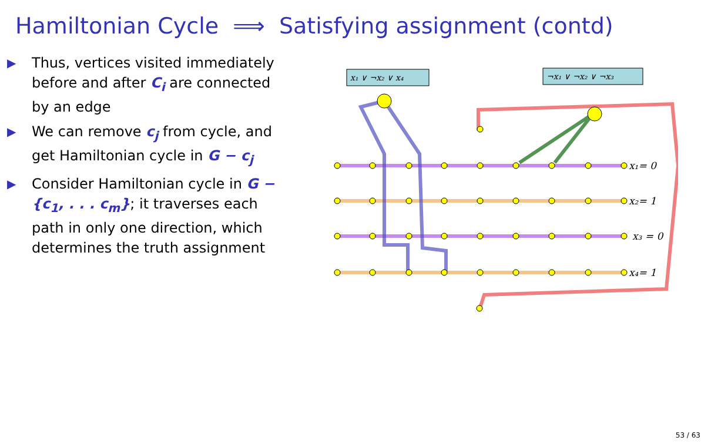Hamiltonian Cycle ⟹ Satisfying assignment (contd)
▶ Thus, vertices visited immediately before and after C<sub>i</sub> are connected by an edge
▶ We can remove c<sub>j</sub> from cycle, and get Hamiltonian cycle in G − c<sub>j</sub>
▶ Consider Hamiltonian cycle in G − {c<sub>1</sub>, . . . c<sub>m</sub>}; it traverses each path in only one direction, which determines the truth assignment
x₁ ∨ ¬x₂ ∨ x₄
¬x₁ ∨ ¬x₂ ∨ ¬x₃
x₁= 0
x₂= 1
x₃ = 0
x₄= 1
53 / 63